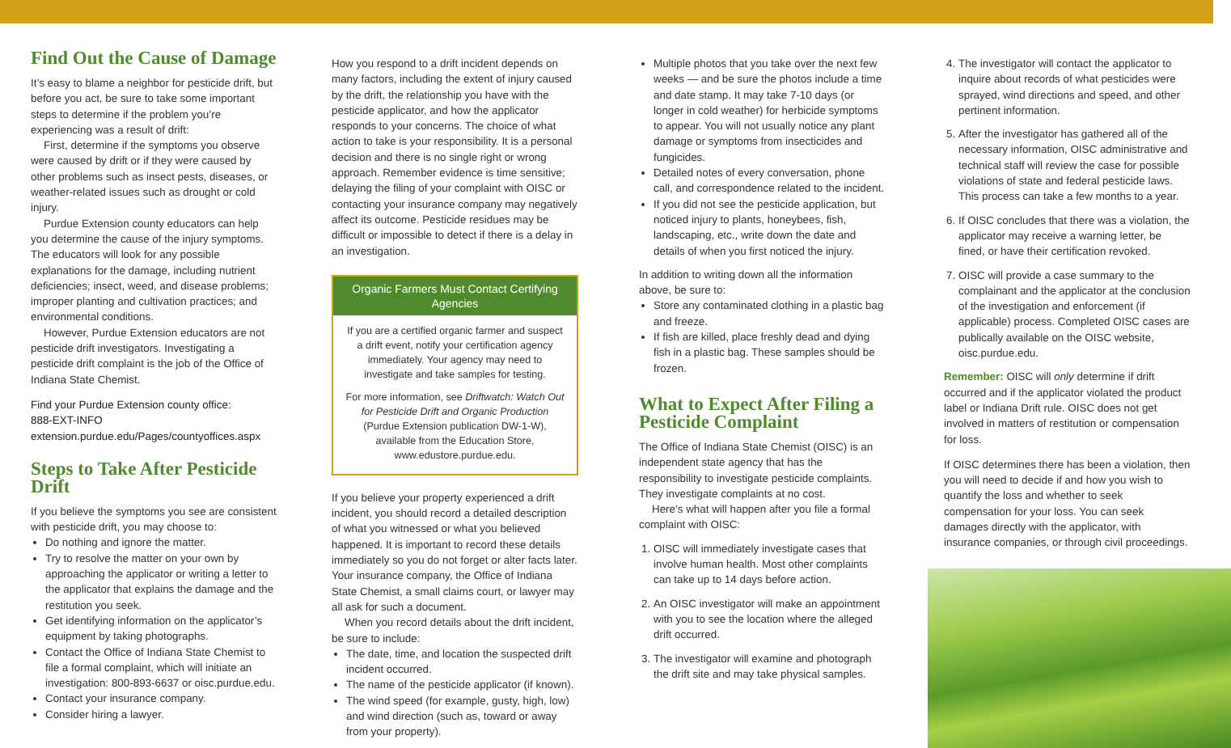Find Out the Cause of Damage
It’s easy to blame a neighbor for pesticide drift, but before you act, be sure to take some important steps to determine if the problem you’re experiencing was a result of drift:
First, determine if the symptoms you observe were caused by drift or if they were caused by other problems such as insect pests, diseases, or weather-related issues such as drought or cold injury.
Purdue Extension county educators can help you determine the cause of the injury symptoms. The educators will look for any possible explanations for the damage, including nutrient deficiencies; insect, weed, and disease problems; improper planting and cultivation practices; and environmental conditions.
However, Purdue Extension educators are not pesticide drift investigators. Investigating a pesticide drift complaint is the job of the Office of Indiana State Chemist.
Find your Purdue Extension county office:
888-EXT-INFO
extension.purdue.edu/Pages/countyoffices.aspx
Steps to Take After Pesticide Drift
If you believe the symptoms you see are consistent with pesticide drift, you may choose to:
Do nothing and ignore the matter.
Try to resolve the matter on your own by approaching the applicator or writing a letter to the applicator that explains the damage and the restitution you seek.
Get identifying information on the applicator’s equipment by taking photographs.
Contact the Office of Indiana State Chemist to file a formal complaint, which will initiate an investigation: 800-893-6637 or oisc.purdue.edu.
Contact your insurance company.
Consider hiring a lawyer.
How you respond to a drift incident depends on many factors, including the extent of injury caused by the drift, the relationship you have with the pesticide applicator, and how the applicator responds to your concerns. The choice of what action to take is your responsibility. It is a personal decision and there is no single right or wrong approach. Remember evidence is time sensitive; delaying the filing of your complaint with OISC or contacting your insurance company may negatively affect its outcome. Pesticide residues may be difficult or impossible to detect if there is a delay in an investigation.
Organic Farmers Must Contact Certifying Agencies
If you are a certified organic farmer and suspect a drift event, notify your certification agency immediately. Your agency may need to investigate and take samples for testing.
For more information, see Driftwatch: Watch Out for Pesticide Drift and Organic Production (Purdue Extension publication DW-1-W), available from the Education Store, www.edustore.purdue.edu.
If you believe your property experienced a drift incident, you should record a detailed description of what you witnessed or what you believed happened. It is important to record these details immediately so you do not forget or alter facts later. Your insurance company, the Office of Indiana State Chemist, a small claims court, or lawyer may all ask for such a document.
When you record details about the drift incident, be sure to include:
The date, time, and location the suspected drift incident occurred.
The name of the pesticide applicator (if known).
The wind speed (for example, gusty, high, low) and wind direction (such as, toward or away from your property).
Multiple photos that you take over the next few weeks — and be sure the photos include a time and date stamp. It may take 7-10 days (or longer in cold weather) for herbicide symptoms to appear. You will not usually notice any plant damage or symptoms from insecticides and fungicides.
Detailed notes of every conversation, phone call, and correspondence related to the incident.
If you did not see the pesticide application, but noticed injury to plants, honeybees, fish, landscaping, etc., write down the date and details of when you first noticed the injury.
In addition to writing down all the information above, be sure to:
Store any contaminated clothing in a plastic bag and freeze.
If fish are killed, place freshly dead and dying fish in a plastic bag. These samples should be frozen.
What to Expect After Filing a Pesticide Complaint
The Office of Indiana State Chemist (OISC) is an independent state agency that has the responsibility to investigate pesticide complaints. They investigate complaints at no cost.
Here’s what will happen after you file a formal complaint with OISC:
1. OISC will immediately investigate cases that involve human health. Most other complaints can take up to 14 days before action.
2. An OISC investigator will make an appointment with you to see the location where the alleged drift occurred.
3. The investigator will examine and photograph the drift site and may take physical samples.
4. The investigator will contact the applicator to inquire about records of what pesticides were sprayed, wind directions and speed, and other pertinent information.
5. After the investigator has gathered all of the necessary information, OISC administrative and technical staff will review the case for possible violations of state and federal pesticide laws. This process can take a few months to a year.
6. If OISC concludes that there was a violation, the applicator may receive a warning letter, be fined, or have their certification revoked.
7. OISC will provide a case summary to the complainant and the applicator at the conclusion of the investigation and enforcement (if applicable) process. Completed OISC cases are publically available on the OISC website, oisc.purdue.edu.
Remember: OISC will only determine if drift occurred and if the applicator violated the product label or Indiana Drift rule. OISC does not get involved in matters of restitution or compensation for loss.
If OISC determines there has been a violation, then you will need to decide if and how you wish to quantify the loss and whether to seek compensation for your loss. You can seek damages directly with the applicator, with insurance companies, or through civil proceedings.